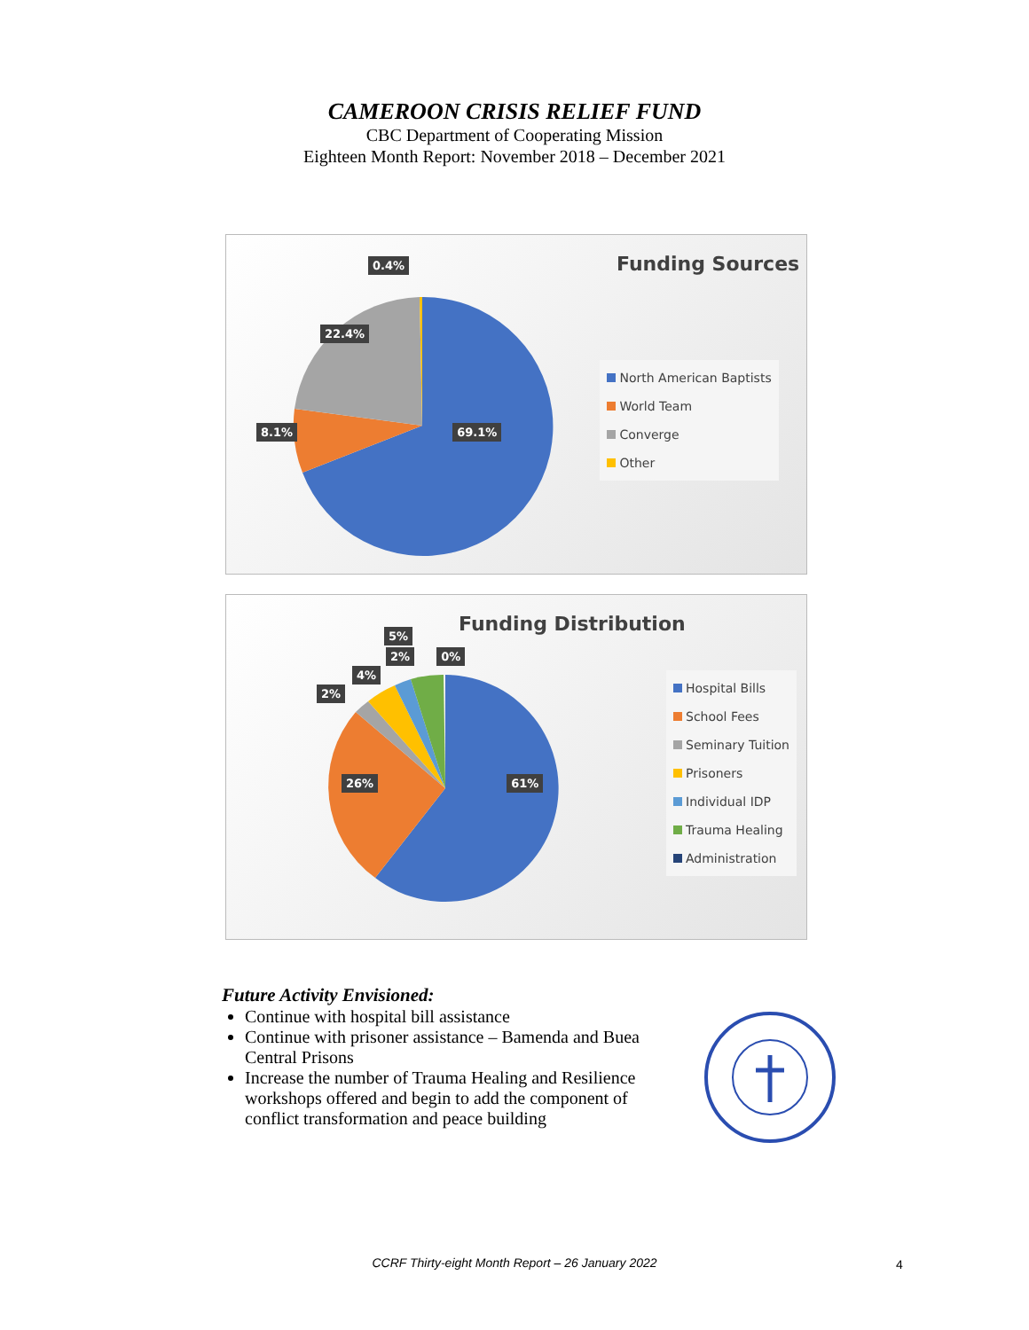CAMEROON CRISIS RELIEF FUND
CBC Department of Cooperating Mission
Eighteen Month Report: November 2018 – December 2021
0.4%
22.4%
8.1% 69.1%
Funding Sources
North American Baptists
World Team
Converge
Other
5%
2% 0%
4%
2%
26% 61%
Funding Distribution
Hospital Bills
School Fees
Seminary Tuition
Prisoners
Individual IDP
Trauma Healing
Administration
Future Activity Envisioned:
Continue with hospital bill assistance
Continue with prisoner assistance – Bamenda and Buea Central Prisons
Increase the number of Trauma Healing and Resilience workshops offered and begin to add the component of conflict transformation and peace building
CCRF Thirty-eight Month Report – 26 January 2022 4